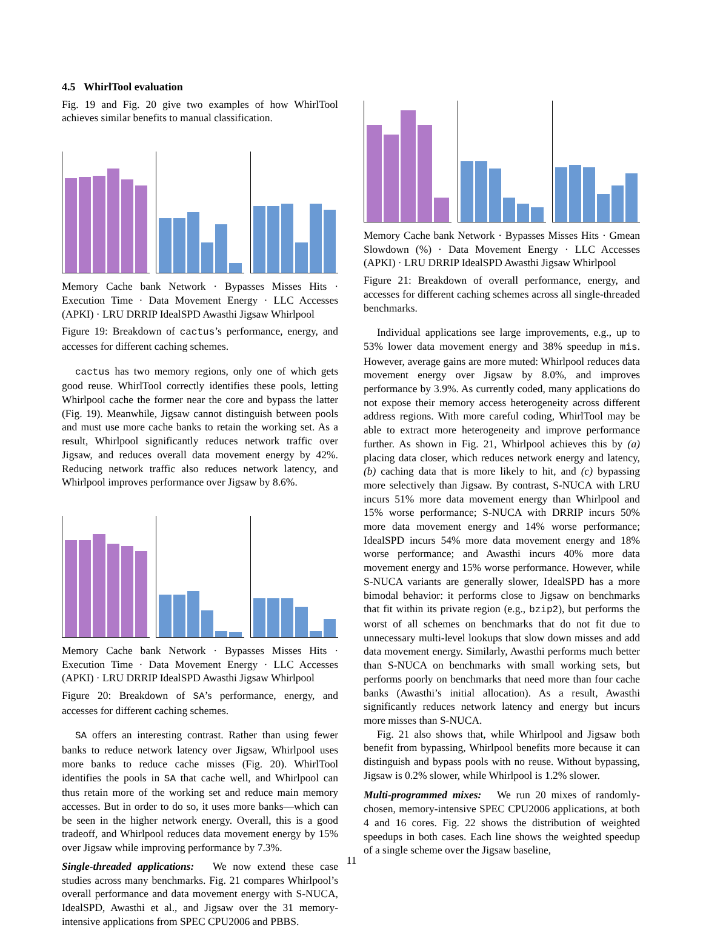4.5 WhirlTool evaluation
Fig. 19 and Fig. 20 give two examples of how WhirlTool achieves similar benefits to manual classification.
Memory Cache bank Network · Bypasses Misses Hits · Execution Time · Data Movement Energy · LLC Accesses (APKI) · LRU DRRIP IdealSPD Awasthi Jigsaw Whirlpool
Figure 19: Breakdown of cactus’s performance, energy, and accesses for different caching schemes.
cactus has two memory regions, only one of which gets good reuse. WhirlTool correctly identifies these pools, letting Whirlpool cache the former near the core and bypass the latter (Fig. 19). Meanwhile, Jigsaw cannot distinguish between pools and must use more cache banks to retain the working set. As a result, Whirlpool significantly reduces network traffic over Jigsaw, and reduces overall data movement energy by 42%. Reducing network traffic also reduces network latency, and Whirlpool improves performance over Jigsaw by 8.6%.
Memory Cache bank Network · Bypasses Misses Hits · Execution Time · Data Movement Energy · LLC Accesses (APKI) · LRU DRRIP IdealSPD Awasthi Jigsaw Whirlpool
Figure 20: Breakdown of SA’s performance, energy, and accesses for different caching schemes.
SA offers an interesting contrast. Rather than using fewer banks to reduce network latency over Jigsaw, Whirlpool uses more banks to reduce cache misses (Fig. 20). WhirlTool identifies the pools in SA that cache well, and Whirlpool can thus retain more of the working set and reduce main memory accesses. But in order to do so, it uses more banks—which can be seen in the higher network energy. Overall, this is a good tradeoff, and Whirlpool reduces data movement energy by 15% over Jigsaw while improving performance by 7.3%.
Single-threaded applications: We now extend these case studies across many benchmarks. Fig. 21 compares Whirlpool’s overall performance and data movement energy with S-NUCA, IdealSPD, Awasthi et al., and Jigsaw over the 31 memory-intensive applications from SPEC CPU2006 and PBBS.
Memory Cache bank Network · Bypasses Misses Hits · Gmean Slowdown (%) · Data Movement Energy · LLC Accesses (APKI) · LRU DRRIP IdealSPD Awasthi Jigsaw Whirlpool
Figure 21: Breakdown of overall performance, energy, and accesses for different caching schemes across all single-threaded benchmarks.
Individual applications see large improvements, e.g., up to 53% lower data movement energy and 38% speedup in mis. However, average gains are more muted: Whirlpool reduces data movement energy over Jigsaw by 8.0%, and improves performance by 3.9%. As currently coded, many applications do not expose their memory access heterogeneity across different address regions. With more careful coding, WhirlTool may be able to extract more heterogeneity and improve performance further. As shown in Fig. 21, Whirlpool achieves this by (a) placing data closer, which reduces network energy and latency, (b) caching data that is more likely to hit, and (c) bypassing more selectively than Jigsaw. By contrast, S-NUCA with LRU incurs 51% more data movement energy than Whirlpool and 15% worse performance; S-NUCA with DRRIP incurs 50% more data movement energy and 14% worse performance; IdealSPD incurs 54% more data movement energy and 18% worse performance; and Awasthi incurs 40% more data movement energy and 15% worse performance. However, while S-NUCA variants are generally slower, IdealSPD has a more bimodal behavior: it performs close to Jigsaw on benchmarks that fit within its private region (e.g., bzip2), but performs the worst of all schemes on benchmarks that do not fit due to unnecessary multi-level lookups that slow down misses and add data movement energy. Similarly, Awasthi performs much better than S-NUCA on benchmarks with small working sets, but performs poorly on benchmarks that need more than four cache banks (Awasthi’s initial allocation). As a result, Awasthi significantly reduces network latency and energy but incurs more misses than S-NUCA.
Fig. 21 also shows that, while Whirlpool and Jigsaw both benefit from bypassing, Whirlpool benefits more because it can distinguish and bypass pools with no reuse. Without bypassing, Jigsaw is 0.2% slower, while Whirlpool is 1.2% slower.
Multi-programmed mixes: We run 20 mixes of randomly-chosen, memory-intensive SPEC CPU2006 applications, at both 4 and 16 cores. Fig. 22 shows the distribution of weighted speedups in both cases. Each line shows the weighted speedup of a single scheme over the Jigsaw baseline,
11